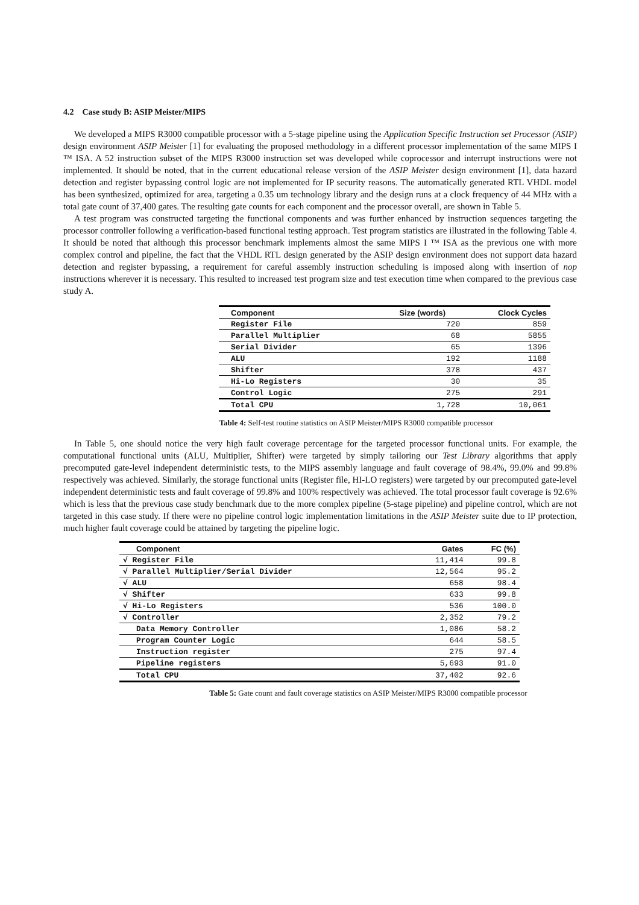4.2 Case study B: ASIP Meister/MIPS
We developed a MIPS R3000 compatible processor with a 5-stage pipeline using the Application Specific Instruction set Processor (ASIP) design environment ASIP Meister [1] for evaluating the proposed methodology in a different processor implementation of the same MIPS I ™ ISA. A 52 instruction subset of the MIPS R3000 instruction set was developed while coprocessor and interrupt instructions were not implemented. It should be noted, that in the current educational release version of the ASIP Meister design environment [1], data hazard detection and register bypassing control logic are not implemented for IP security reasons. The automatically generated RTL VHDL model has been synthesized, optimized for area, targeting a 0.35 um technology library and the design runs at a clock frequency of 44 MHz with a total gate count of 37,400 gates. The resulting gate counts for each component and the processor overall, are shown in Table 5.
A test program was constructed targeting the functional components and was further enhanced by instruction sequences targeting the processor controller following a verification-based functional testing approach. Test program statistics are illustrated in the following Table 4. It should be noted that although this processor benchmark implements almost the same MIPS I ™ ISA as the previous one with more complex control and pipeline, the fact that the VHDL RTL design generated by the ASIP design environment does not support data hazard detection and register bypassing, a requirement for careful assembly instruction scheduling is imposed along with insertion of nop instructions wherever it is necessary. This resulted to increased test program size and test execution time when compared to the previous case study A.
| Component | Size (words) | Clock Cycles |
| --- | --- | --- |
| Register File | 720 | 859 |
| Parallel Multiplier | 68 | 5855 |
| Serial Divider | 65 | 1396 |
| ALU | 192 | 1188 |
| Shifter | 378 | 437 |
| Hi-Lo Registers | 30 | 35 |
| Control Logic | 275 | 291 |
| Total CPU | 1,728 | 10,061 |
Table 4: Self-test routine statistics on ASIP Meister/MIPS R3000 compatible processor
In Table 5, one should notice the very high fault coverage percentage for the targeted processor functional units. For example, the computational functional units (ALU, Multiplier, Shifter) were targeted by simply tailoring our Test Library algorithms that apply precomputed gate-level independent deterministic tests, to the MIPS assembly language and fault coverage of 98.4%, 99.0% and 99.8% respectively was achieved. Similarly, the storage functional units (Register file, HI-LO registers) were targeted by our precomputed gate-level independent deterministic tests and fault coverage of 99.8% and 100% respectively was achieved. The total processor fault coverage is 92.6% which is less that the previous case study benchmark due to the more complex pipeline (5-stage pipeline) and pipeline control, which are not targeted in this case study. If there were no pipeline control logic implementation limitations in the ASIP Meister suite due to IP protection, much higher fault coverage could be attained by targeting the pipeline logic.
| Component | Gates | FC (%) |
| --- | --- | --- |
| √ Register File | 11,414 | 99.8 |
| √ Parallel Multiplier/Serial Divider | 12,564 | 95.2 |
| √ ALU | 658 | 98.4 |
| √ Shifter | 633 | 99.8 |
| √ Hi-Lo Registers | 536 | 100.0 |
| √ Controller | 2,352 | 79.2 |
| Data Memory Controller | 1,086 | 58.2 |
| Program Counter Logic | 644 | 58.5 |
| Instruction register | 275 | 97.4 |
| Pipeline registers | 5,693 | 91.0 |
| Total CPU | 37,402 | 92.6 |
Table 5: Gate count and fault coverage statistics on ASIP Meister/MIPS R3000 compatible processor